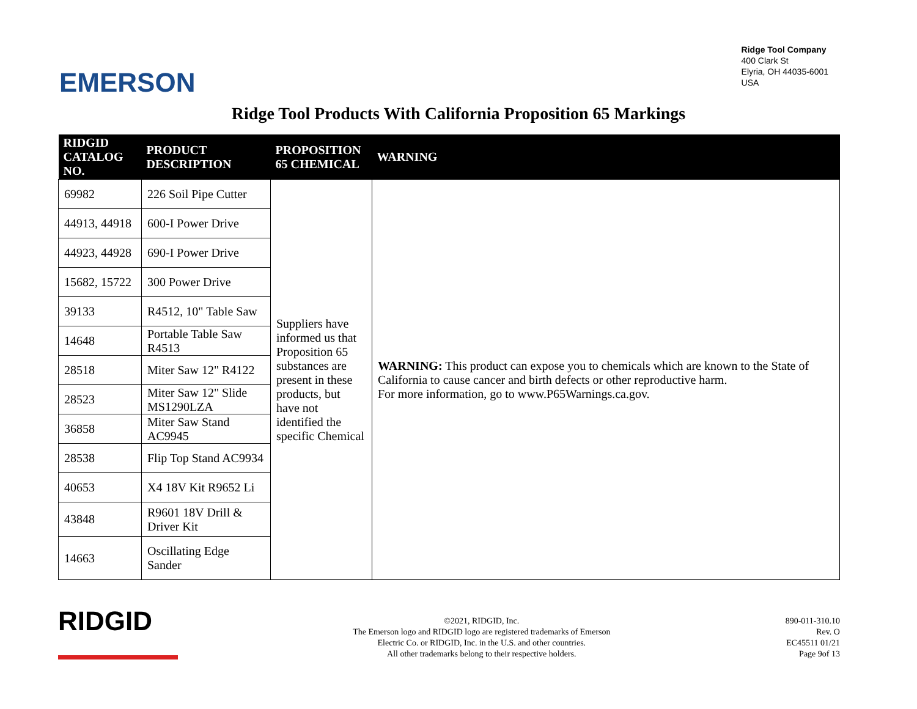EMERSON
Ridge Tool Company
400 Clark St
Elyria, OH 44035-6001
USA
Ridge Tool Products With California Proposition 65 Markings
| RIDGID CATALOG NO. | PRODUCT DESCRIPTION | PROPOSITION 65 CHEMICAL | WARNING |
| --- | --- | --- | --- |
| 69982 | 226 Soil Pipe Cutter | Suppliers have informed us that Proposition 65 substances are present in these products, but have not identified the specific Chemical | WARNING: This product can expose you to chemicals which are known to the State of California to cause cancer and birth defects or other reproductive harm. For more information, go to www.P65Warnings.ca.gov. |
| 44913, 44918 | 600-I Power Drive | | |
| 44923, 44928 | 690-I Power Drive | | |
| 15682, 15722 | 300 Power Drive | | |
| 39133 | R4512, 10" Table Saw | | |
| 14648 | Portable Table Saw R4513 | | |
| 28518 | Miter Saw 12" R4122 | | |
| 28523 | Miter Saw 12" Slide MS1290LZA | | |
| 36858 | Miter Saw Stand AC9945 | | |
| 28538 | Flip Top Stand AC9934 | | |
| 40653 | X4 18V Kit R9652 Li | | |
| 43848 | R9601 18V Drill & Driver Kit | | |
| 14663 | Oscillating Edge Sander | | |
RIDGID
©2021, RIDGID, Inc.
The Emerson logo and RIDGID logo are registered trademarks of Emerson
Electric Co. or RIDGID, Inc. in the U.S. and other countries.
All other trademarks belong to their respective holders.
890-011-310.10
Rev. O
EC45511 01/21
Page 9of 13